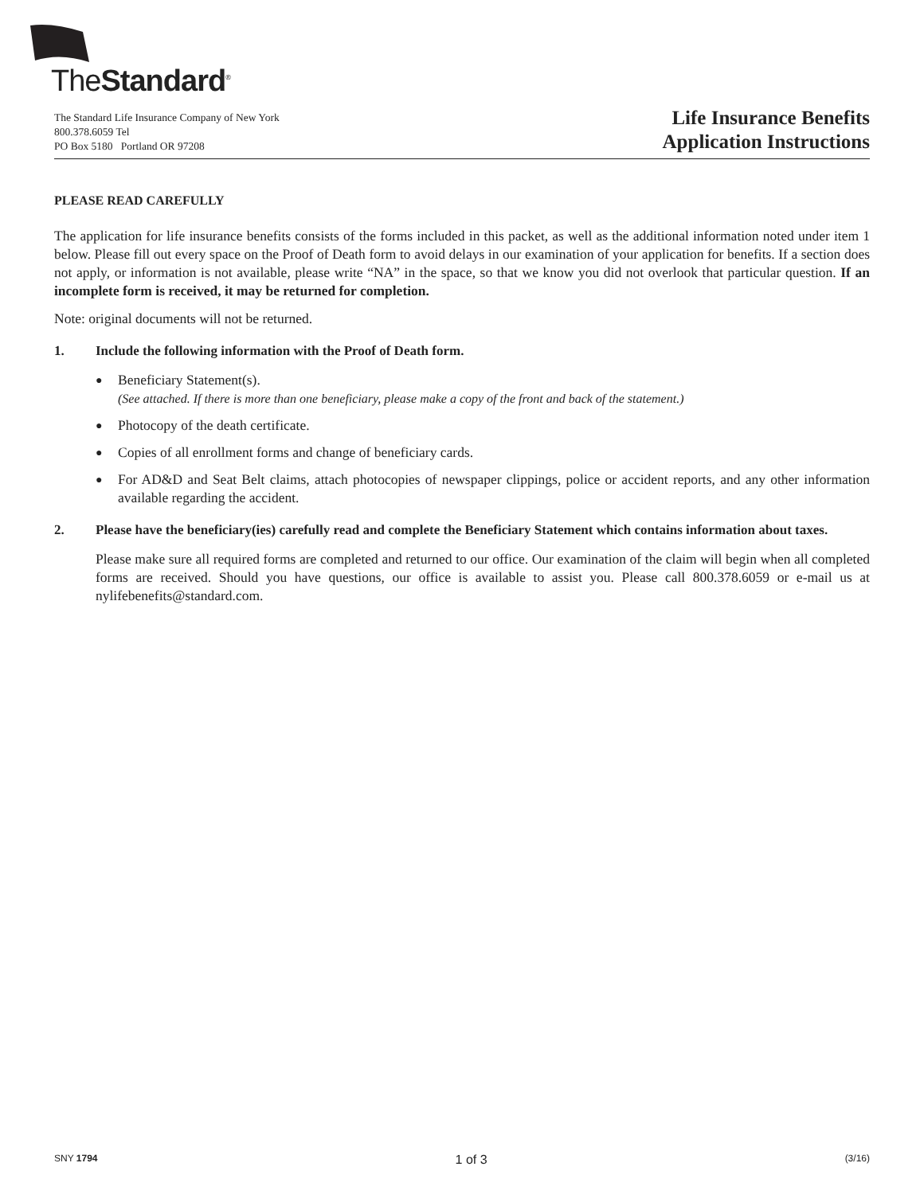TheStandard<sup>®</sup>
The Standard Life Insurance Company of New York
800.378.6059 Tel
PO Box 5180 Portland OR 97208
Life Insurance Benefits
Application Instructions
PLEASE READ CAREFULLY
The application for life insurance benefits consists of the forms included in this packet, as well as the additional information noted under item 1 below. Please fill out every space on the Proof of Death form to avoid delays in our examination of your application for benefits. If a section does not apply, or information is not available, please write “NA” in the space, so that we know you did not overlook that particular question. If an incomplete form is received, it may be returned for completion.
Note: original documents will not be returned.
1. Include the following information with the Proof of Death form.
●
Beneficiary Statement(s).
(See attached. If there is more than one beneficiary, please make a copy of the front and back of the statement.)
●
Photocopy of the death certificate.
●
Copies of all enrollment forms and change of beneficiary cards.
●
For AD&D and Seat Belt claims, attach photocopies of newspaper clippings, police or accident reports, and any other information available regarding the accident.
2. Please have the beneficiary(ies) carefully read and complete the Beneficiary Statement which contains information about taxes.
Please make sure all required forms are completed and returned to our office. Our examination of the claim will begin when all completed forms are received. Should you have questions, our office is available to assist you. Please call 800.378.6059 or e-mail us at nylifebenefits@standard.com.
SNY 1794 1 of 3 (3/16)